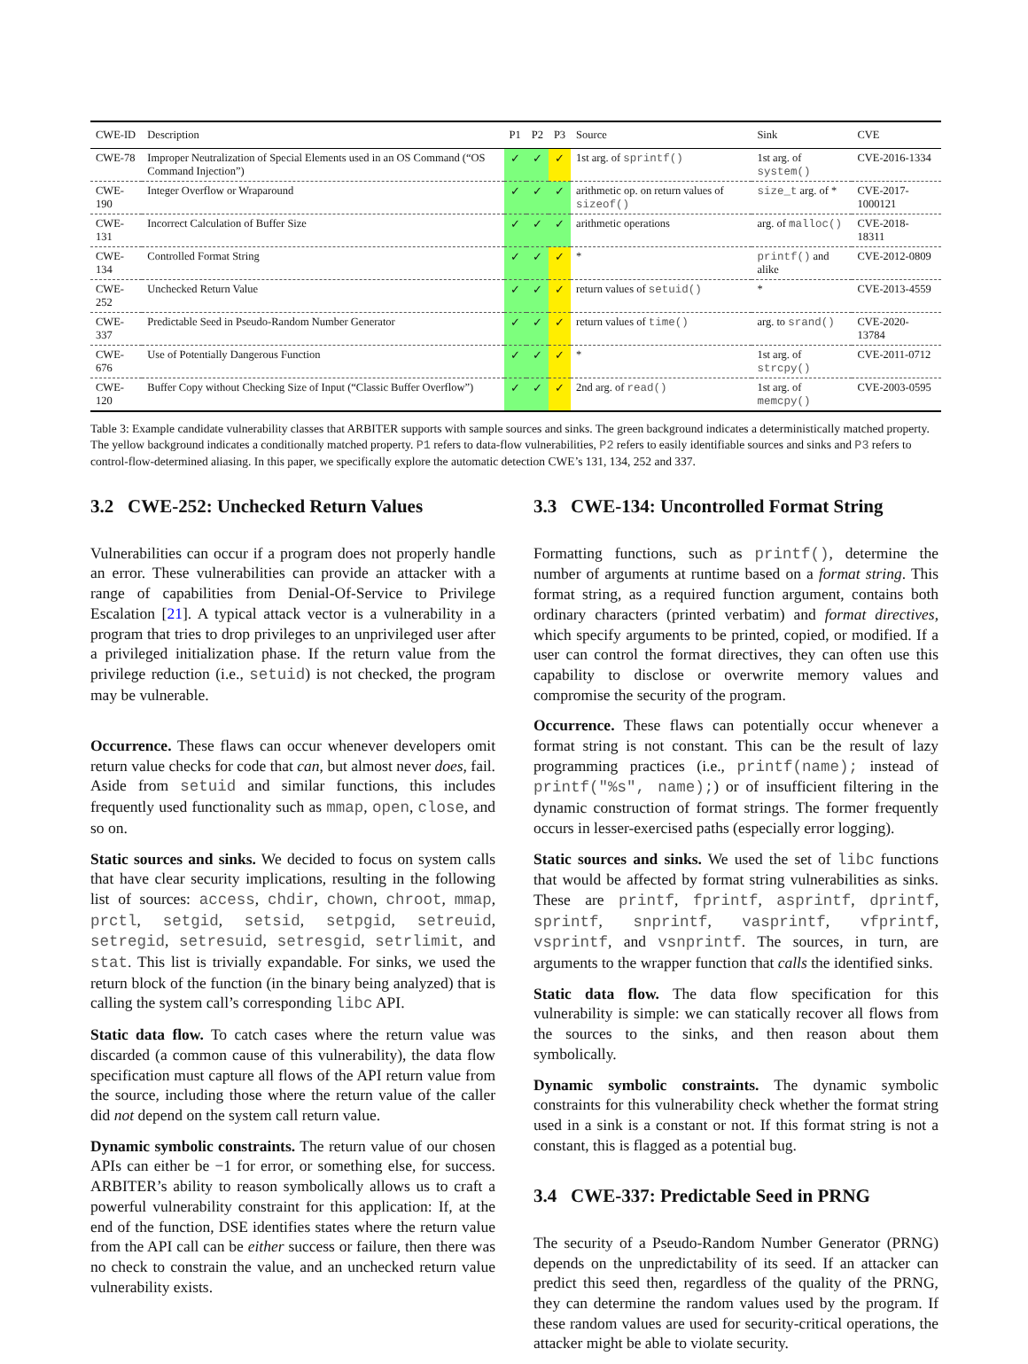| CWE-ID | Description | P1 | P2 | P3 | Source | Sink | CVE |
| --- | --- | --- | --- | --- | --- | --- | --- |
| CWE-78 | Improper Neutralization of Special Elements used in an OS Command (“OS Command Injection”) | ✓ | ✓ | ✓ | 1st arg. of sprintf() | 1st arg. of system() | CVE-2016-1334 |
| CWE-190 | Integer Overflow or Wraparound | ✓ | ✓ | ✓ | arithmetic op. on return values of sizeof() | size_t arg. of * | CVE-2017-1000121 |
| CWE-131 | Incorrect Calculation of Buffer Size | ✓ | ✓ | ✓ | arithmetic operations | arg. of malloc() | CVE-2018-18311 |
| CWE-134 | Controlled Format String | ✓ | ✓ | ✓ | * | printf() and alike | CVE-2012-0809 |
| CWE-252 | Unchecked Return Value | ✓ | ✓ | ✓ | return values of setuid() | * | CVE-2013-4559 |
| CWE-337 | Predictable Seed in Pseudo-Random Number Generator | ✓ | ✓ | ✓ | return values of time() | arg. to srand() | CVE-2020-13784 |
| CWE-676 | Use of Potentially Dangerous Function | ✓ | ✓ | ✓ | * | 1st arg. of strcpy() | CVE-2011-0712 |
| CWE-120 | Buffer Copy without Checking Size of Input (“Classic Buffer Overflow”) | ✓ | ✓ | ✓ | 2nd arg. of read() | 1st arg. of memcpy() | CVE-2003-0595 |
Table 3: Example candidate vulnerability classes that ARBITER supports with sample sources and sinks. The green background indicates a deterministically matched property. The yellow background indicates a conditionally matched property. P1 refers to data-flow vulnerabilities, P2 refers to easily identifiable sources and sinks and P3 refers to control-flow-determined aliasing. In this paper, we specifically explore the automatic detection CWE’s 131, 134, 252 and 337.
3.2 CWE-252: Unchecked Return Values
Vulnerabilities can occur if a program does not properly handle an error. These vulnerabilities can provide an attacker with a range of capabilities from Denial-Of-Service to Privilege Escalation [21]. A typical attack vector is a vulnerability in a program that tries to drop privileges to an unprivileged user after a privileged initialization phase. If the return value from the privilege reduction (i.e., setuid) is not checked, the program may be vulnerable.
Occurrence. These flaws can occur whenever developers omit return value checks for code that can, but almost never does, fail. Aside from setuid and similar functions, this includes frequently used functionality such as mmap, open, close, and so on.
Static sources and sinks. We decided to focus on system calls that have clear security implications, resulting in the following list of sources: access, chdir, chown, chroot, mmap, prctl, setgid, setsid, setpgid, setreuid, setregid, setresuid, setresgid, setrlimit, and stat. This list is trivially expandable. For sinks, we used the return block of the function (in the binary being analyzed) that is calling the system call’s corresponding libc API.
Static data flow. To catch cases where the return value was discarded (a common cause of this vulnerability), the data flow specification must capture all flows of the API return value from the source, including those where the return value of the caller did not depend on the system call return value.
Dynamic symbolic constraints. The return value of our chosen APIs can either be −1 for error, or something else, for success. ARBITER’s ability to reason symbolically allows us to craft a powerful vulnerability constraint for this application: If, at the end of the function, DSE identifies states where the return value from the API call can be either success or failure, then there was no check to constrain the value, and an unchecked return value vulnerability exists.
3.3 CWE-134: Uncontrolled Format String
Formatting functions, such as printf(), determine the number of arguments at runtime based on a format string. This format string, as a required function argument, contains both ordinary characters (printed verbatim) and format directives, which specify arguments to be printed, copied, or modified. If a user can control the format directives, they can often use this capability to disclose or overwrite memory values and compromise the security of the program.
Occurrence. These flaws can potentially occur whenever a format string is not constant. This can be the result of lazy programming practices (i.e., printf(name); instead of printf("%s", name);) or of insufficient filtering in the dynamic construction of format strings. The former frequently occurs in lesser-exercised paths (especially error logging).
Static sources and sinks. We used the set of libc functions that would be affected by format string vulnerabilities as sinks. These are printf, fprintf, asprintf, dprintf, sprintf, snprintf, vasprintf, vfprintf, vsprintf, and vsnprintf. The sources, in turn, are arguments to the wrapper function that calls the identified sinks.
Static data flow. The data flow specification for this vulnerability is simple: we can statically recover all flows from the sources to the sinks, and then reason about them symbolically.
Dynamic symbolic constraints. The dynamic symbolic constraints for this vulnerability check whether the format string used in a sink is a constant or not. If this format string is not a constant, this is flagged as a potential bug.
3.4 CWE-337: Predictable Seed in PRNG
The security of a Pseudo-Random Number Generator (PRNG) depends on the unpredictability of its seed. If an attacker can predict this seed then, regardless of the quality of the PRNG, they can determine the random values used by the program. If these random values are used for security-critical operations, the attacker might be able to violate security.